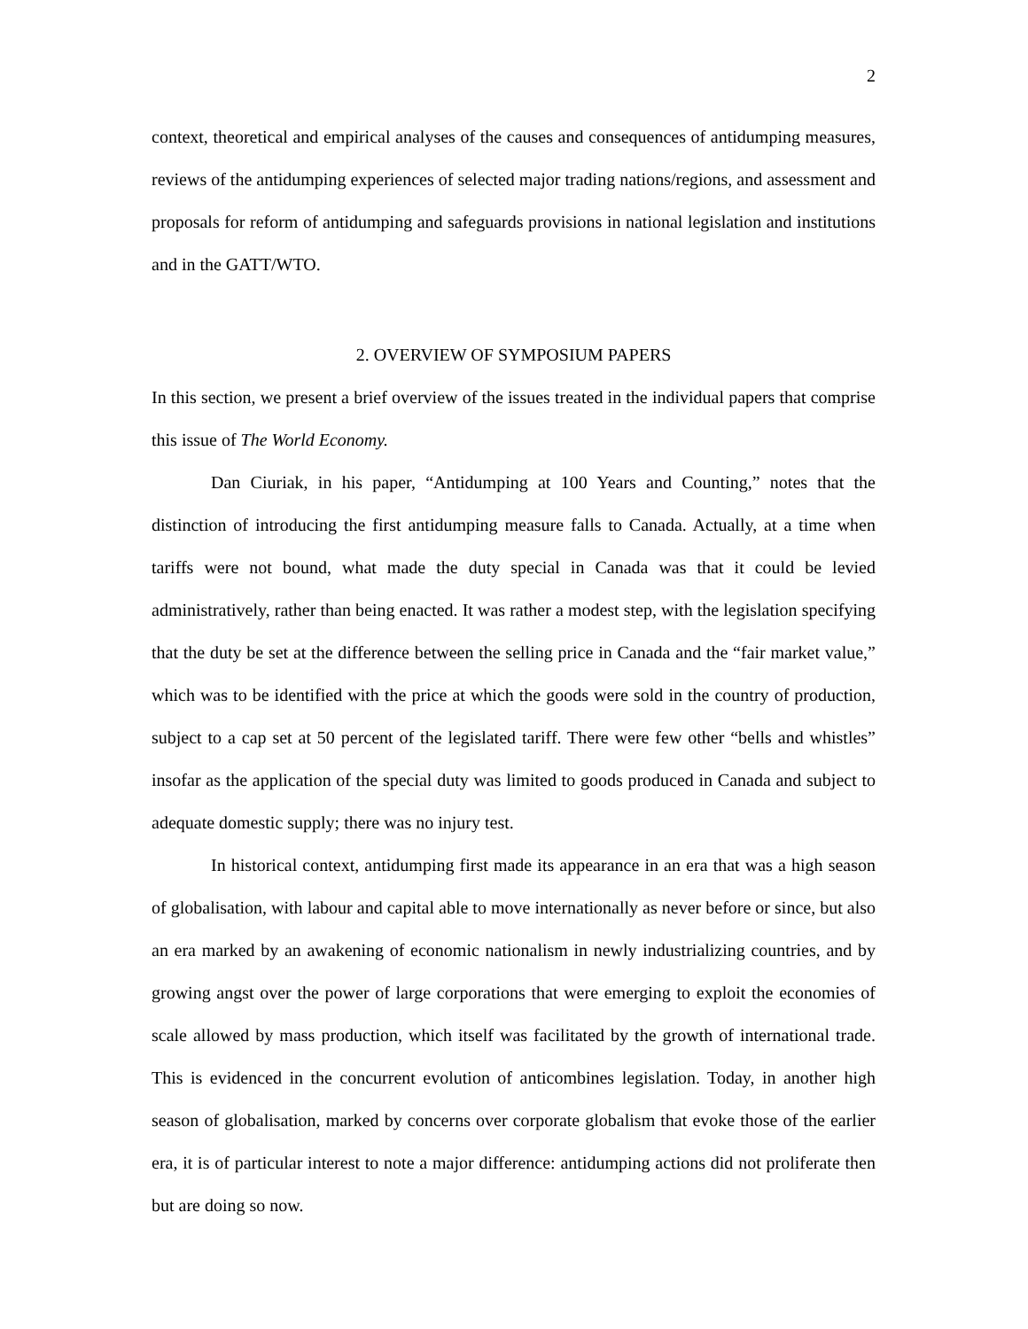2
context, theoretical and empirical analyses of the causes and consequences of antidumping measures, reviews of the antidumping experiences of selected major trading nations/regions, and assessment and proposals for reform of antidumping and safeguards provisions in national legislation and institutions and in the GATT/WTO.
2. OVERVIEW OF SYMPOSIUM PAPERS
In this section, we present a brief overview of the issues treated in the individual papers that comprise this issue of The World Economy.
Dan Ciuriak, in his paper, “Antidumping at 100 Years and Counting,” notes that the distinction of introducing the first antidumping measure falls to Canada. Actually, at a time when tariffs were not bound, what made the duty special in Canada was that it could be levied administratively, rather than being enacted. It was rather a modest step, with the legislation specifying that the duty be set at the difference between the selling price in Canada and the “fair market value,” which was to be identified with the price at which the goods were sold in the country of production, subject to a cap set at 50 percent of the legislated tariff. There were few other “bells and whistles” insofar as the application of the special duty was limited to goods produced in Canada and subject to adequate domestic supply; there was no injury test.
In historical context, antidumping first made its appearance in an era that was a high season of globalisation, with labour and capital able to move internationally as never before or since, but also an era marked by an awakening of economic nationalism in newly industrializing countries, and by growing angst over the power of large corporations that were emerging to exploit the economies of scale allowed by mass production, which itself was facilitated by the growth of international trade. This is evidenced in the concurrent evolution of anticombines legislation. Today, in another high season of globalisation, marked by concerns over corporate globalism that evoke those of the earlier era, it is of particular interest to note a major difference: antidumping actions did not proliferate then but are doing so now.